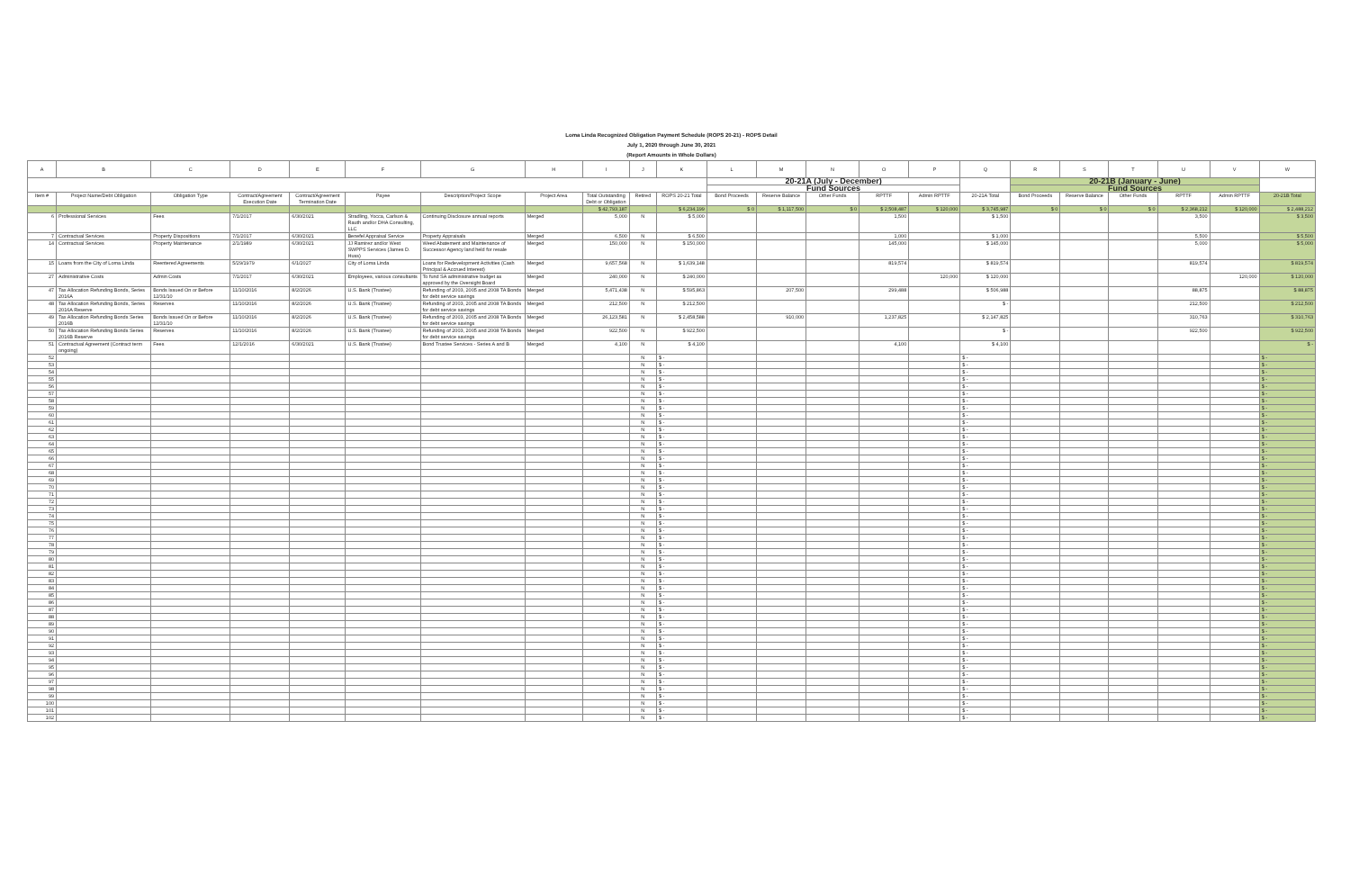| Loma Linda Recognized Obligation Payment Schedule (ROPS 20-21) - ROPS Detail | | | | | | | | | | | | | | | | | | | | | | |
| July 1, 2020 through June 30, 2021 | | | | | | | | | | | | | | | | | | | | | | |
| (Report Amounts in Whole Dollars) | | | | | | | | | | | | | | | | | | | | | | |
| A | B | C | D | E | F | G | H | I | J | K | L | M | N | O | P | Q | R | S | T | U | V | W |
| | | | | | | | | | | | 20-21A (July - December) | | | | | | 20-21B (January - June) | | | | | |
| | | | | | | | | | | | Fund Sources | | | | | | Fund Sources | | | | | |
| Item # | Project Name/Debt Obligation | Obligation Type | Contract/Agreement Execution Date | Contract/Agreement Termination Date | Payee | Description/Project Scope | Project Area | Total Outstanding Debt or Obligation | Retired | ROPS 20-21 Total | Bond Proceeds | Reserve Balance | Other Funds | RPTTF | Admin RPTTF | 20-21A Total | Bond Proceeds | Reserve Balance | Other Funds | RPTTF | Admin RPTTF | 20-21B Total |
| | | | | | | | | $ 42,793,187 | | $ 6,234,199 | $ 0 | $ 1,117,500 | $ 0 | $ 2,508,487 | $ 120,000 | $ 3,745,987 | $ 0 | $ 0 | $ 0 | $ 2,368,212 | $ 120,000 | $ 2,488,212 |
| 6 | Professional Services | Fees | 7/1/2017 | 6/30/2021 | Stradling, Yocca, Carlson & Rauth and/or DHA Consulting, LLC | Continuing Disclosure annual reports | Merged | 5,000 | N | $ 5,000 | | | | 1,500 | | $ 1,500 | | | | 3,500 | | $ 3,500 |
| 7 | Contractual Services | Property Dispositions | 7/1/2017 | 6/30/2021 | Benefel Appraisal Service | Property Appraisals | Merged | 6,500 | N | $ 6,500 | | | | 1,000 | | $ 1,000 | | | | 5,500 | | $ 5,500 |
| 14 | Contractual Services | Property Maintenance | 2/1/1989 | 6/30/2021 | JJ Ramirez and/or West SWPPS Services (James D. Huss) | Weed Abatement and Maintenance of Successor Agency land held for resale | Merged | 150,000 | N | $ 150,000 | | | | 145,000 | | $ 145,000 | | | | 5,000 | | $ 5,000 |
| 15 | Loans from the City of Loma Linda | Reentered Agreements | 5/29/1979 | 6/1/2027 | City of Loma Linda | Loans for Redevelopment Activities (Cash Principal & Accrued Interest) | Merged | 9,657,568 | N | $ 1,639,148 | | | | 819,574 | | $ 819,574 | | | | 819,574 | | $ 819,574 |
| 27 | Administrative Costs | Admin Costs | 7/1/2017 | 6/30/2021 | Employees, various consultants | To fund SA administrative budget as approved by the Oversight Board | Merged | 240,000 | N | $ 240,000 | | | | | 120,000 | $ 120,000 | | | | | 120,000 | $ 120,000 |
| 47 | Tax Allocation Refunding Bonds, Series 2016A | Bonds Issued On or Before 12/31/10 | 11/10/2016 | 8/2/2026 | U.S. Bank (Trustee) | Refunding of 2003, 2005 and 2008 TA Bonds for debt service savings | Merged | 5,471,438 | N | $ 595,863 | | 207,500 | | 299,488 | | $ 506,988 | | | | 88,875 | | $ 88,875 |
| 48 | Tax Allocation Refunding Bonds, Series 2016A Reserve | Reserves | 11/10/2016 | 8/2/2026 | U.S. Bank (Trustee) | Refunding of 2003, 2005 and 2008 TA Bonds for debt service savings | Merged | 212,500 | N | $ 212,500 | | | | | | $ - | | | | 212,500 | | $ 212,500 |
| 49 | Tax Allocation Refunding Bonds Series 2016B | Bonds Issued On or Before 12/31/10 | 11/10/2016 | 8/2/2026 | U.S. Bank (Trustee) | Refunding of 2003, 2005 and 2008 TA Bonds for debt service savings | Merged | 26,123,581 | N | $ 2,458,588 | | 910,000 | | 1,237,825 | | $ 2,147,825 | | | | 310,763 | | $ 310,763 |
| 50 | Tax Allocation Refunding Bonds Series 2016B Reserve | Reserves | 11/10/2016 | 8/2/2026 | U.S. Bank (Trustee) | Refunding of 2003, 2005 and 2008 TA Bonds for debt service savings | Merged | 922,500 | N | $ 922,500 | | | | | | $ - | | | | 922,500 | | $ 922,500 |
| 51 | Contractual Agreement (Contract term ongoing) | Fees | 12/1/2016 | 6/30/2021 | U.S. Bank (Trustee) | Bond Trustee Services - Series A and B | Merged | 4,100 | N | $ 4,100 | | | | 4,100 | | $ 4,100 | | | | | | $ - |
| 52 | | | | | | | | | N | $ - | | | | | | $ - | | | | | | $ - |
| 53 | | | | | | | | | N | $ - | | | | | | $ - | | | | | | $ - |
| 54 | | | | | | | | | N | $ - | | | | | | $ - | | | | | | $ - |
| 55 | | | | | | | | | N | $ - | | | | | | $ - | | | | | | $ - |
| 56 | | | | | | | | | N | $ - | | | | | | $ - | | | | | | $ - |
| 57 | | | | | | | | | N | $ - | | | | | | $ - | | | | | | $ - |
| 58 | | | | | | | | | N | $ - | | | | | | $ - | | | | | | $ - |
| 59 | | | | | | | | | N | $ - | | | | | | $ - | | | | | | $ - |
| 60 | | | | | | | | | N | $ - | | | | | | $ - | | | | | | $ - |
| 61 | | | | | | | | | N | $ - | | | | | | $ - | | | | | | $ - |
| 62 | | | | | | | | | N | $ - | | | | | | $ - | | | | | | $ - |
| 63 | | | | | | | | | N | $ - | | | | | | $ - | | | | | | $ - |
| 64 | | | | | | | | | N | $ - | | | | | | $ - | | | | | | $ - |
| 65 | | | | | | | | | N | $ - | | | | | | $ - | | | | | | $ - |
| 66 | | | | | | | | | N | $ - | | | | | | $ - | | | | | | $ - |
| 67 | | | | | | | | | N | $ - | | | | | | $ - | | | | | | $ - |
| 68 | | | | | | | | | N | $ - | | | | | | $ - | | | | | | $ - |
| 69 | | | | | | | | | N | $ - | | | | | | $ - | | | | | | $ - |
| 70 | | | | | | | | | N | $ - | | | | | | $ - | | | | | | $ - |
| 71 | | | | | | | | | N | $ - | | | | | | $ - | | | | | | $ - |
| 72 | | | | | | | | | N | $ - | | | | | | $ - | | | | | | $ - |
| 73 | | | | | | | | | N | $ - | | | | | | $ - | | | | | | $ - |
| 74 | | | | | | | | | N | $ - | | | | | | $ - | | | | | | $ - |
| 75 | | | | | | | | | N | $ - | | | | | | $ - | | | | | | $ - |
| 76 | | | | | | | | | N | $ - | | | | | | $ - | | | | | | $ - |
| 77 | | | | | | | | | N | $ - | | | | | | $ - | | | | | | $ - |
| 78 | | | | | | | | | N | $ - | | | | | | $ - | | | | | | $ - |
| 79 | | | | | | | | | N | $ - | | | | | | $ - | | | | | | $ - |
| 80 | | | | | | | | | N | $ - | | | | | | $ - | | | | | | $ - |
| 81 | | | | | | | | | N | $ - | | | | | | $ - | | | | | | $ - |
| 82 | | | | | | | | | N | $ - | | | | | | $ - | | | | | | $ - |
| 83 | | | | | | | | | N | $ - | | | | | | $ - | | | | | | $ - |
| 84 | | | | | | | | | N | $ - | | | | | | $ - | | | | | | $ - |
| 85 | | | | | | | | | N | $ - | | | | | | $ - | | | | | | $ - |
| 86 | | | | | | | | | N | $ - | | | | | | $ - | | | | | | $ - |
| 87 | | | | | | | | | N | $ - | | | | | | $ - | | | | | | $ - |
| 88 | | | | | | | | | N | $ - | | | | | | $ - | | | | | | $ - |
| 89 | | | | | | | | | N | $ - | | | | | | $ - | | | | | | $ - |
| 90 | | | | | | | | | N | $ - | | | | | | $ - | | | | | | $ - |
| 91 | | | | | | | | | N | $ - | | | | | | $ - | | | | | | $ - |
| 92 | | | | | | | | | N | $ - | | | | | | $ - | | | | | | $ - |
| 93 | | | | | | | | | N | $ - | | | | | | $ - | | | | | | $ - |
| 94 | | | | | | | | | N | $ - | | | | | | $ - | | | | | | $ - |
| 95 | | | | | | | | | N | $ - | | | | | | $ - | | | | | | $ - |
| 96 | | | | | | | | | N | $ - | | | | | | $ - | | | | | | $ - |
| 97 | | | | | | | | | N | $ - | | | | | | $ - | | | | | | $ - |
| 98 | | | | | | | | | N | $ - | | | | | | $ - | | | | | | $ - |
| 99 | | | | | | | | | N | $ - | | | | | | $ - | | | | | | $ - |
| 100 | | | | | | | | | N | $ - | | | | | | $ - | | | | | | $ - |
| 101 | | | | | | | | | N | $ - | | | | | | $ - | | | | | | $ - |
| 102 | | | | | | | | | N | $ - | | | | | | $ - | | | | | | $ - |